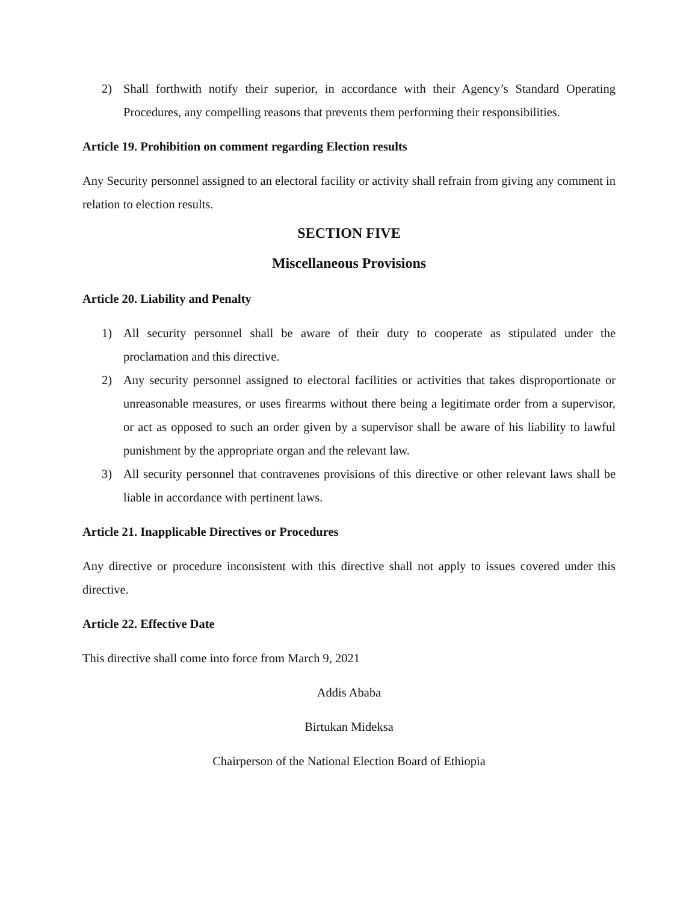2) Shall forthwith notify their superior, in accordance with their Agency’s Standard Operating Procedures, any compelling reasons that prevents them performing their responsibilities.
Article 19. Prohibition on comment regarding Election results
Any Security personnel assigned to an electoral facility or activity shall refrain from giving any comment in relation to election results.
SECTION FIVE
Miscellaneous Provisions
Article 20. Liability and Penalty
1) All security personnel shall be aware of their duty to cooperate as stipulated under the proclamation and this directive.
2) Any security personnel assigned to electoral facilities or activities that takes disproportionate or unreasonable measures, or uses firearms without there being a legitimate order from a supervisor, or act as opposed to such an order given by a supervisor shall be aware of his liability to lawful punishment by the appropriate organ and the relevant law.
3) All security personnel that contravenes provisions of this directive or other relevant laws shall be liable in accordance with pertinent laws.
Article 21. Inapplicable Directives or Procedures
Any directive or procedure inconsistent with this directive shall not apply to issues covered under this directive.
Article 22. Effective Date
This directive shall come into force from March 9, 2021
Addis Ababa
Birtukan Mideksa
Chairperson of the National Election Board of Ethiopia